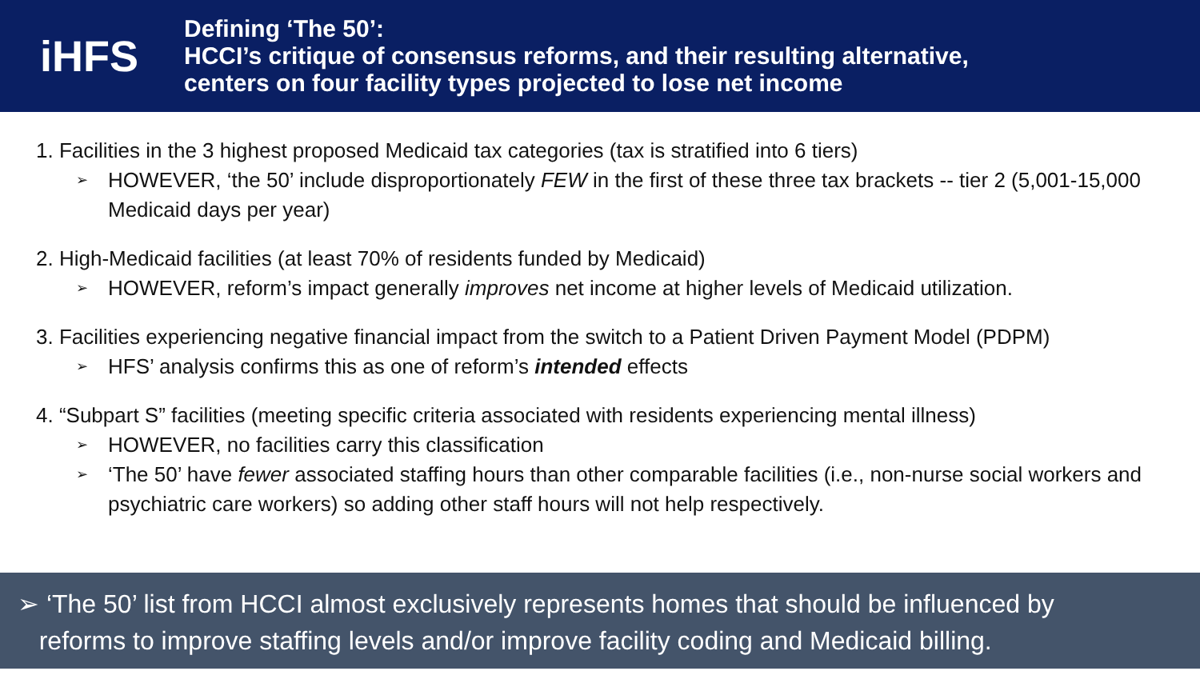iHFS
Defining ‘The 50’:
HCCI’s critique of consensus reforms, and their resulting alternative,
centers on four facility types projected to lose net income
1. Facilities in the 3 highest proposed Medicaid tax categories (tax is stratified into 6 tiers)
➢ HOWEVER, ‘the 50’ include disproportionately FEW in the first of these three tax brackets -- tier 2 (5,001-15,000 Medicaid days per year)
2. High-Medicaid facilities (at least 70% of residents funded by Medicaid)
➢ HOWEVER, reform’s impact generally improves net income at higher levels of Medicaid utilization.
3. Facilities experiencing negative financial impact from the switch to a Patient Driven Payment Model (PDPM)
➢ HFS’ analysis confirms this as one of reform’s intended effects
4. “Subpart S” facilities (meeting specific criteria associated with residents experiencing mental illness)
➢ HOWEVER, no facilities carry this classification
➢ ‘The 50’ have fewer associated staffing hours than other comparable facilities (i.e., non-nurse social workers and psychiatric care workers) so adding other staff hours will not help respectively.
➢ ‘The 50’ list from HCCI almost exclusively represents homes that should be influenced by
reforms to improve staffing levels and/or improve facility coding and Medicaid billing.